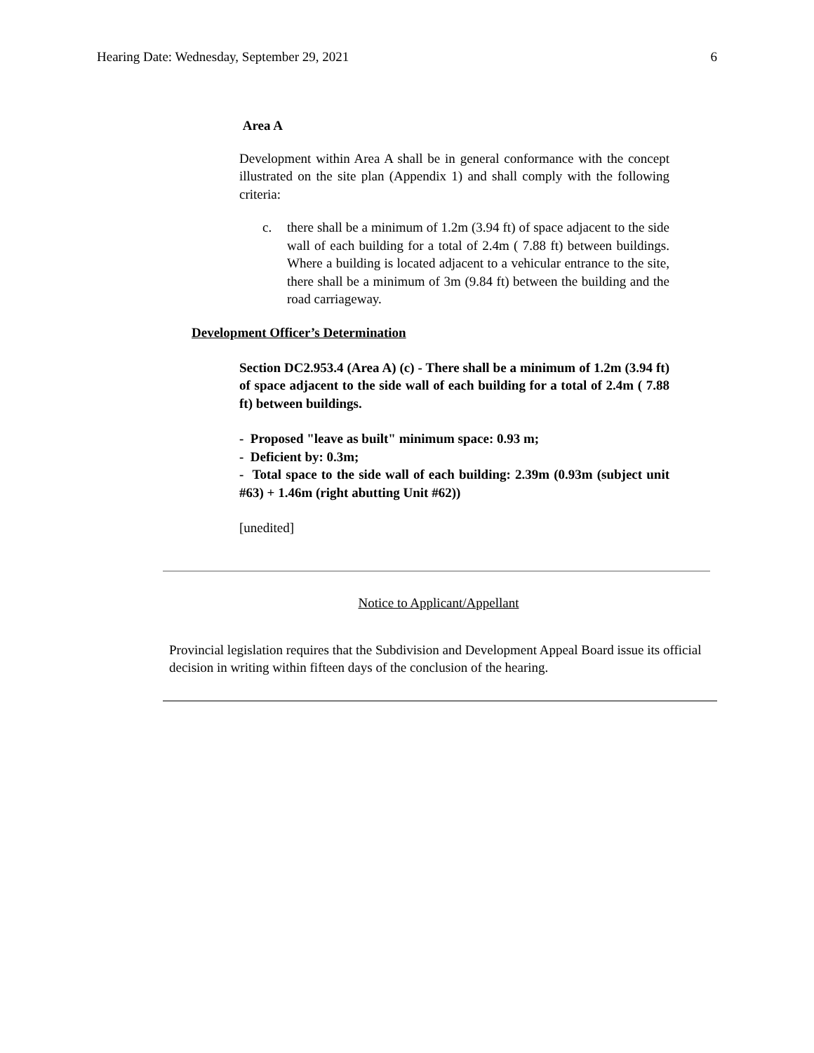Hearing Date: Wednesday, September 29, 2021 6
Area A
Development within Area A shall be in general conformance with the concept illustrated on the site plan (Appendix 1) and shall comply with the following criteria:
c. there shall be a minimum of 1.2m (3.94 ft) of space adjacent to the side wall of each building for a total of 2.4m ( 7.88 ft) between buildings. Where a building is located adjacent to a vehicular entrance to the site, there shall be a minimum of 3m (9.84 ft) between the building and the road carriageway.
Development Officer’s Determination
Section DC2.953.4 (Area A) (c) - There shall be a minimum of 1.2m (3.94 ft) of space adjacent to the side wall of each building for a total of 2.4m ( 7.88 ft) between buildings.
- Proposed "leave as built" minimum space: 0.93 m;
- Deficient by: 0.3m;
- Total space to the side wall of each building: 2.39m (0.93m (subject unit #63) + 1.46m (right abutting Unit #62))
[unedited]
Notice to Applicant/Appellant
Provincial legislation requires that the Subdivision and Development Appeal Board issue its official decision in writing within fifteen days of the conclusion of the hearing.